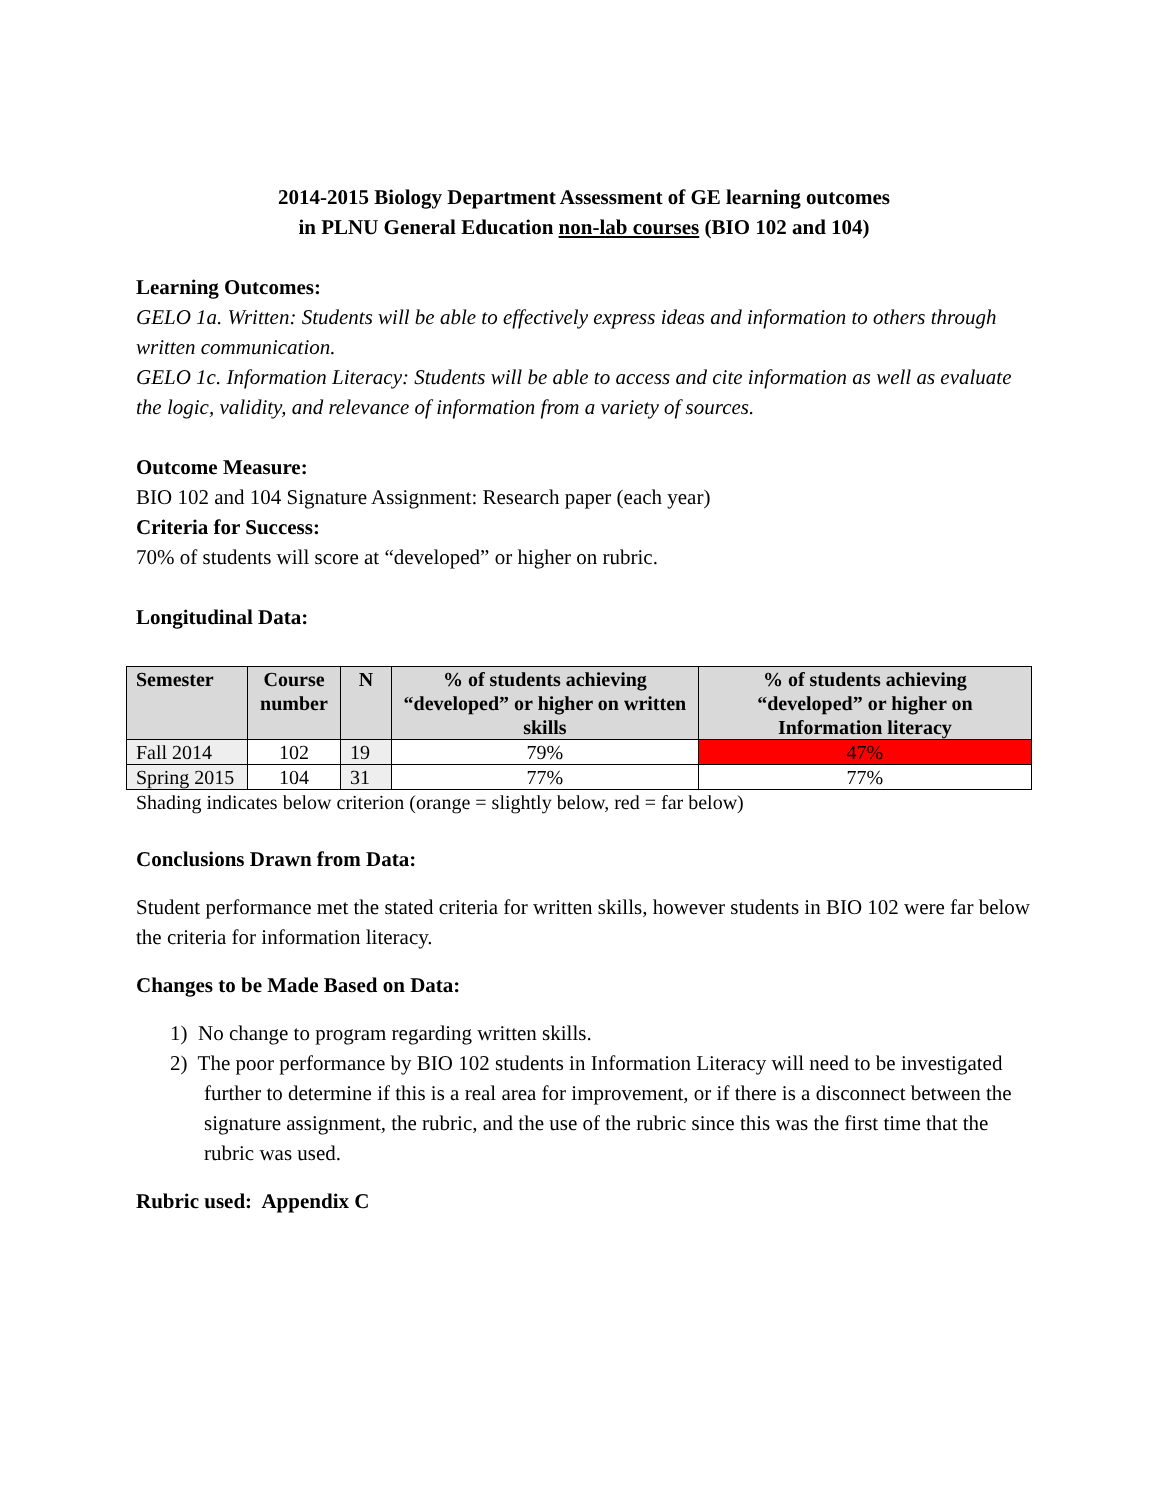2014-2015 Biology Department Assessment of GE learning outcomes
in PLNU General Education non-lab courses (BIO 102 and 104)
Learning Outcomes:
GELO 1a. Written: Students will be able to effectively express ideas and information to others through written communication.
GELO 1c. Information Literacy: Students will be able to access and cite information as well as evaluate the logic, validity, and relevance of information from a variety of sources.
Outcome Measure:
BIO 102 and 104 Signature Assignment: Research paper (each year)
Criteria for Success:
70% of students will score at “developed” or higher on rubric.
Longitudinal Data:
| Semester | Course number | N | % of students achieving “developed” or higher on written skills | % of students achieving “developed” or higher on Information literacy |
| --- | --- | --- | --- | --- |
| Fall 2014 | 102 | 19 | 79% | 47% |
| Spring 2015 | 104 | 31 | 77% | 77% |
Shading indicates below criterion (orange = slightly below, red = far below)
Conclusions Drawn from Data:
Student performance met the stated criteria for written skills, however students in BIO 102 were far below the criteria for information literacy.
Changes to be Made Based on Data:
1) No change to program regarding written skills.
2) The poor performance by BIO 102 students in Information Literacy will need to be investigated further to determine if this is a real area for improvement, or if there is a disconnect between the signature assignment, the rubric, and the use of the rubric since this was the first time that the rubric was used.
Rubric used: Appendix C